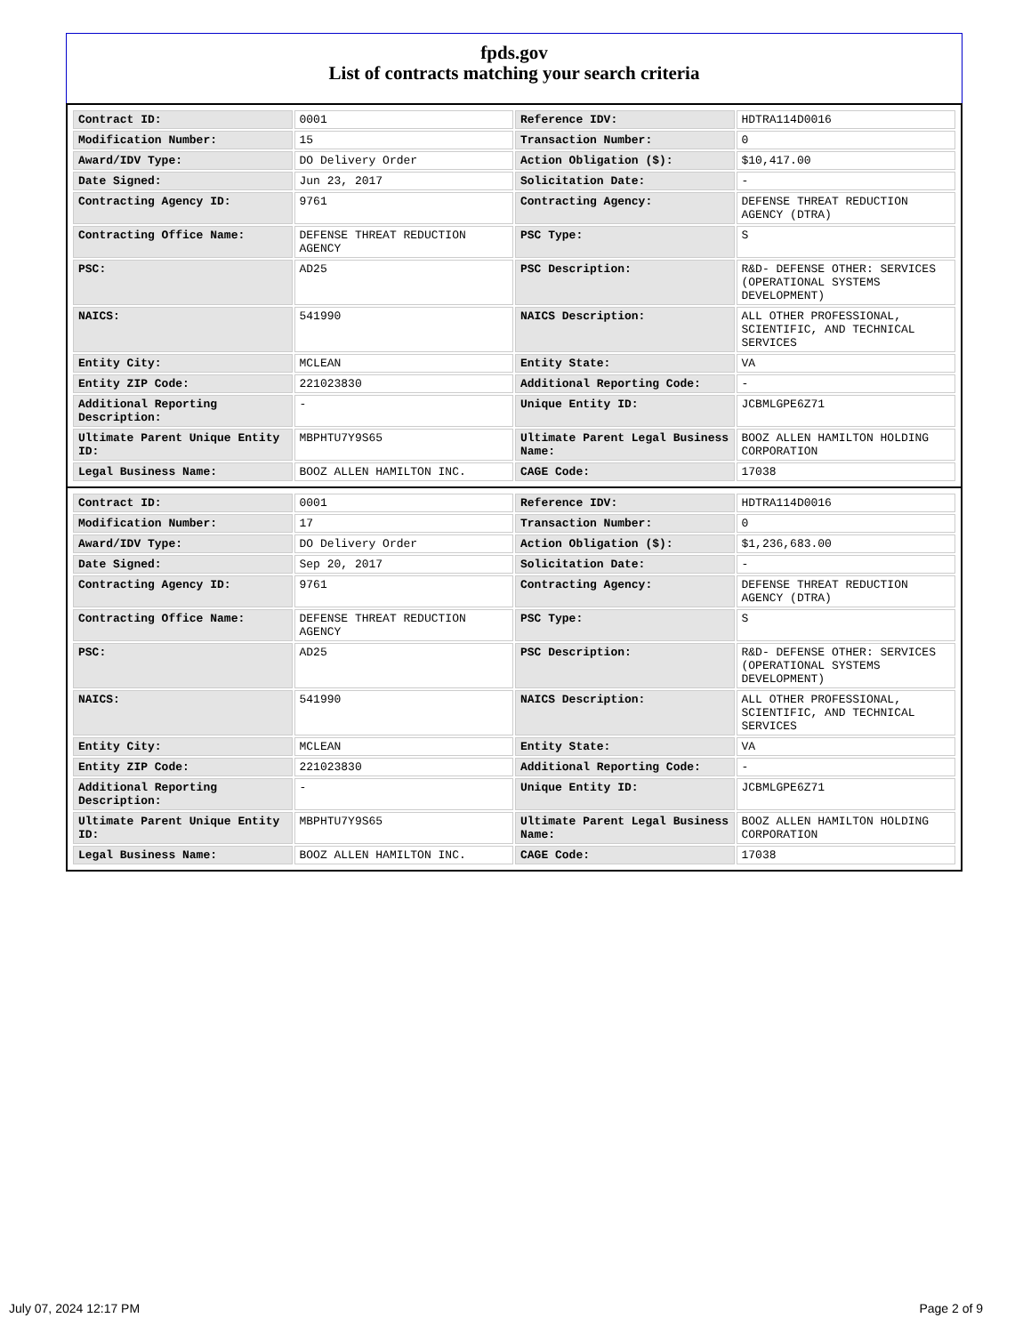fpds.gov
List of contracts matching your search criteria
| Contract ID: | 0001 | Reference IDV: | HDTRA114D0016 |
| Modification Number: | 15 | Transaction Number: | 0 |
| Award/IDV Type: | DO Delivery Order | Action Obligation ($): | $10,417.00 |
| Date Signed: | Jun 23, 2017 | Solicitation Date: | - |
| Contracting Agency ID: | 9761 | Contracting Agency: | DEFENSE THREAT REDUCTION AGENCY (DTRA) |
| Contracting Office Name: | DEFENSE THREAT REDUCTION AGENCY | PSC Type: | S |
| PSC: | AD25 | PSC Description: | R&D- DEFENSE OTHER: SERVICES (OPERATIONAL SYSTEMS DEVELOPMENT) |
| NAICS: | 541990 | NAICS Description: | ALL OTHER PROFESSIONAL, SCIENTIFIC, AND TECHNICAL SERVICES |
| Entity City: | MCLEAN | Entity State: | VA |
| Entity ZIP Code: | 221023830 | Additional Reporting Code: | - |
| Additional Reporting Description: | - | Unique Entity ID: | JCBMLGPE6Z71 |
| Ultimate Parent Unique Entity ID: | MBPHTU7Y9S65 | Ultimate Parent Legal Business Name: | BOOZ ALLEN HAMILTON HOLDING CORPORATION |
| Legal Business Name: | BOOZ ALLEN HAMILTON INC. | CAGE Code: | 17038 |
| Contract ID: | 0001 | Reference IDV: | HDTRA114D0016 |
| Modification Number: | 17 | Transaction Number: | 0 |
| Award/IDV Type: | DO Delivery Order | Action Obligation ($): | $1,236,683.00 |
| Date Signed: | Sep 20, 2017 | Solicitation Date: | - |
| Contracting Agency ID: | 9761 | Contracting Agency: | DEFENSE THREAT REDUCTION AGENCY (DTRA) |
| Contracting Office Name: | DEFENSE THREAT REDUCTION AGENCY | PSC Type: | S |
| PSC: | AD25 | PSC Description: | R&D- DEFENSE OTHER: SERVICES (OPERATIONAL SYSTEMS DEVELOPMENT) |
| NAICS: | 541990 | NAICS Description: | ALL OTHER PROFESSIONAL, SCIENTIFIC, AND TECHNICAL SERVICES |
| Entity City: | MCLEAN | Entity State: | VA |
| Entity ZIP Code: | 221023830 | Additional Reporting Code: | - |
| Additional Reporting Description: | - | Unique Entity ID: | JCBMLGPE6Z71 |
| Ultimate Parent Unique Entity ID: | MBPHTU7Y9S65 | Ultimate Parent Legal Business Name: | BOOZ ALLEN HAMILTON HOLDING CORPORATION |
| Legal Business Name: | BOOZ ALLEN HAMILTON INC. | CAGE Code: | 17038 |
July 07, 2024 12:17 PM Page 2 of 9